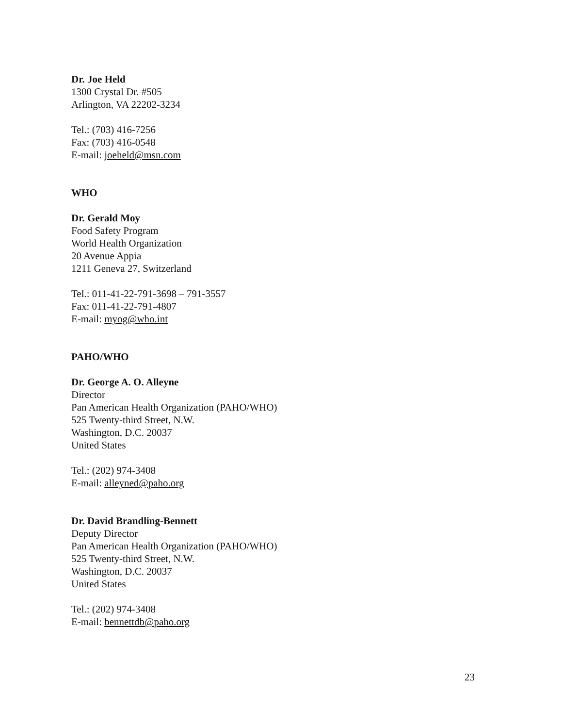Dr. Joe Held
1300 Crystal Dr. #505
Arlington, VA 22202-3234
Tel.: (703) 416-7256
Fax: (703) 416-0548
E-mail: joeheld@msn.com
WHO
Dr. Gerald Moy
Food Safety Program
World Health Organization
20 Avenue Appia
1211 Geneva 27, Switzerland
Tel.: 011-41-22-791-3698 – 791-3557
Fax: 011-41-22-791-4807
E-mail: myog@who.int
PAHO/WHO
Dr. George A. O. Alleyne
Director
Pan American Health Organization (PAHO/WHO)
525 Twenty-third Street, N.W.
Washington, D.C. 20037
United States
Tel.: (202) 974-3408
E-mail: alleyned@paho.org
Dr. David Brandling-Bennett
Deputy Director
Pan American Health Organization (PAHO/WHO)
525 Twenty-third Street, N.W.
Washington, D.C. 20037
United States
Tel.: (202) 974-3408
E-mail: bennettdb@paho.org
23